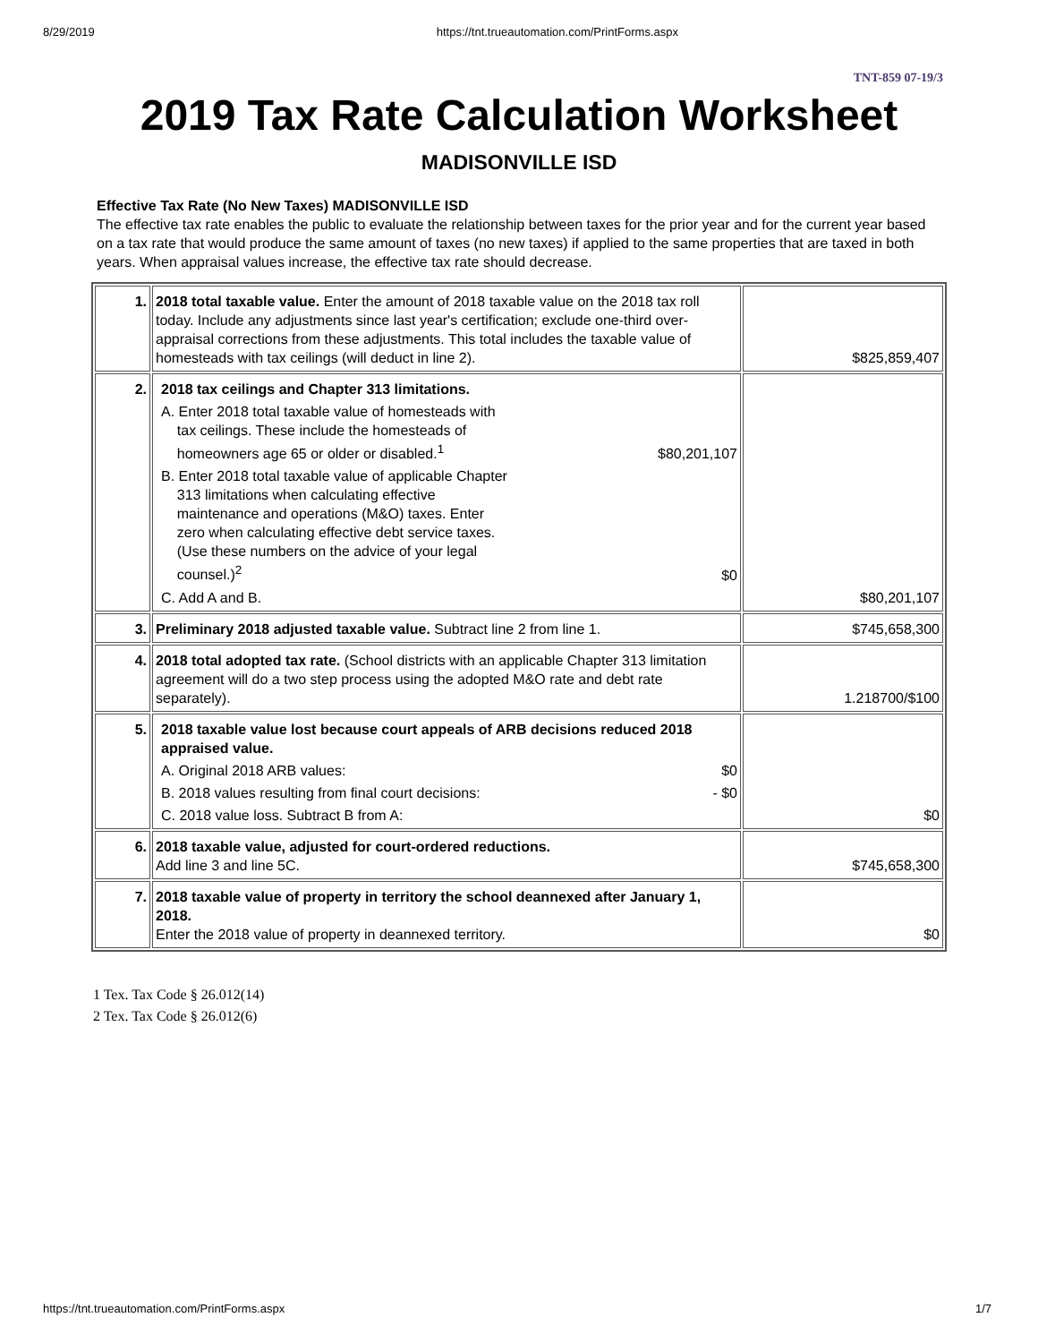8/29/2019 https://tnt.trueautomation.com/PrintForms.aspx
TNT-859 07-19/3
2019 Tax Rate Calculation Worksheet
MADISONVILLE ISD
Effective Tax Rate (No New Taxes) MADISONVILLE ISD
The effective tax rate enables the public to evaluate the relationship between taxes for the prior year and for the current year based on a tax rate that would produce the same amount of taxes (no new taxes) if applied to the same properties that are taxed in both years. When appraisal values increase, the effective tax rate should decrease.
| 1. | 2018 total taxable value. Enter the amount of 2018 taxable value on the 2018 tax roll today. Include any adjustments since last year's certification; exclude one-third over-appraisal corrections from these adjustments. This total includes the taxable value of homesteads with tax ceilings (will deduct in line 2). | $825,859,407 |
| 2. | 2018 tax ceilings and Chapter 313 limitations. A. Enter 2018 total taxable value of homesteads with tax ceilings. These include the homesteads of homeowners age 65 or older or disabled.<sup>1</sup> $80,201,107 B. Enter 2018 total taxable value of applicable Chapter 313 limitations when calculating effective maintenance and operations (M&O) taxes. Enter zero when calculating effective debt service taxes. (Use these numbers on the advice of your legal counsel.)<sup>2</sup> $0 C. Add A and B. | $80,201,107 |
| 3. | Preliminary 2018 adjusted taxable value. Subtract line 2 from line 1. | $745,658,300 |
| 4. | 2018 total adopted tax rate. (School districts with an applicable Chapter 313 limitation agreement will do a two step process using the adopted M&O rate and debt rate separately). | 1.218700/$100 |
| 5. | 2018 taxable value lost because court appeals of ARB decisions reduced 2018 appraised value. A. Original 2018 ARB values: $0 B. 2018 values resulting from final court decisions: - $0 C. 2018 value loss. Subtract B from A: | $0 |
| 6. | 2018 taxable value, adjusted for court-ordered reductions. Add line 3 and line 5C. | $745,658,300 |
| 7. | 2018 taxable value of property in territory the school deannexed after January 1, 2018. Enter the 2018 value of property in deannexed territory. | $0 |
1 Tex. Tax Code § 26.012(14)
2 Tex. Tax Code § 26.012(6)
https://tnt.trueautomation.com/PrintForms.aspx 1/7